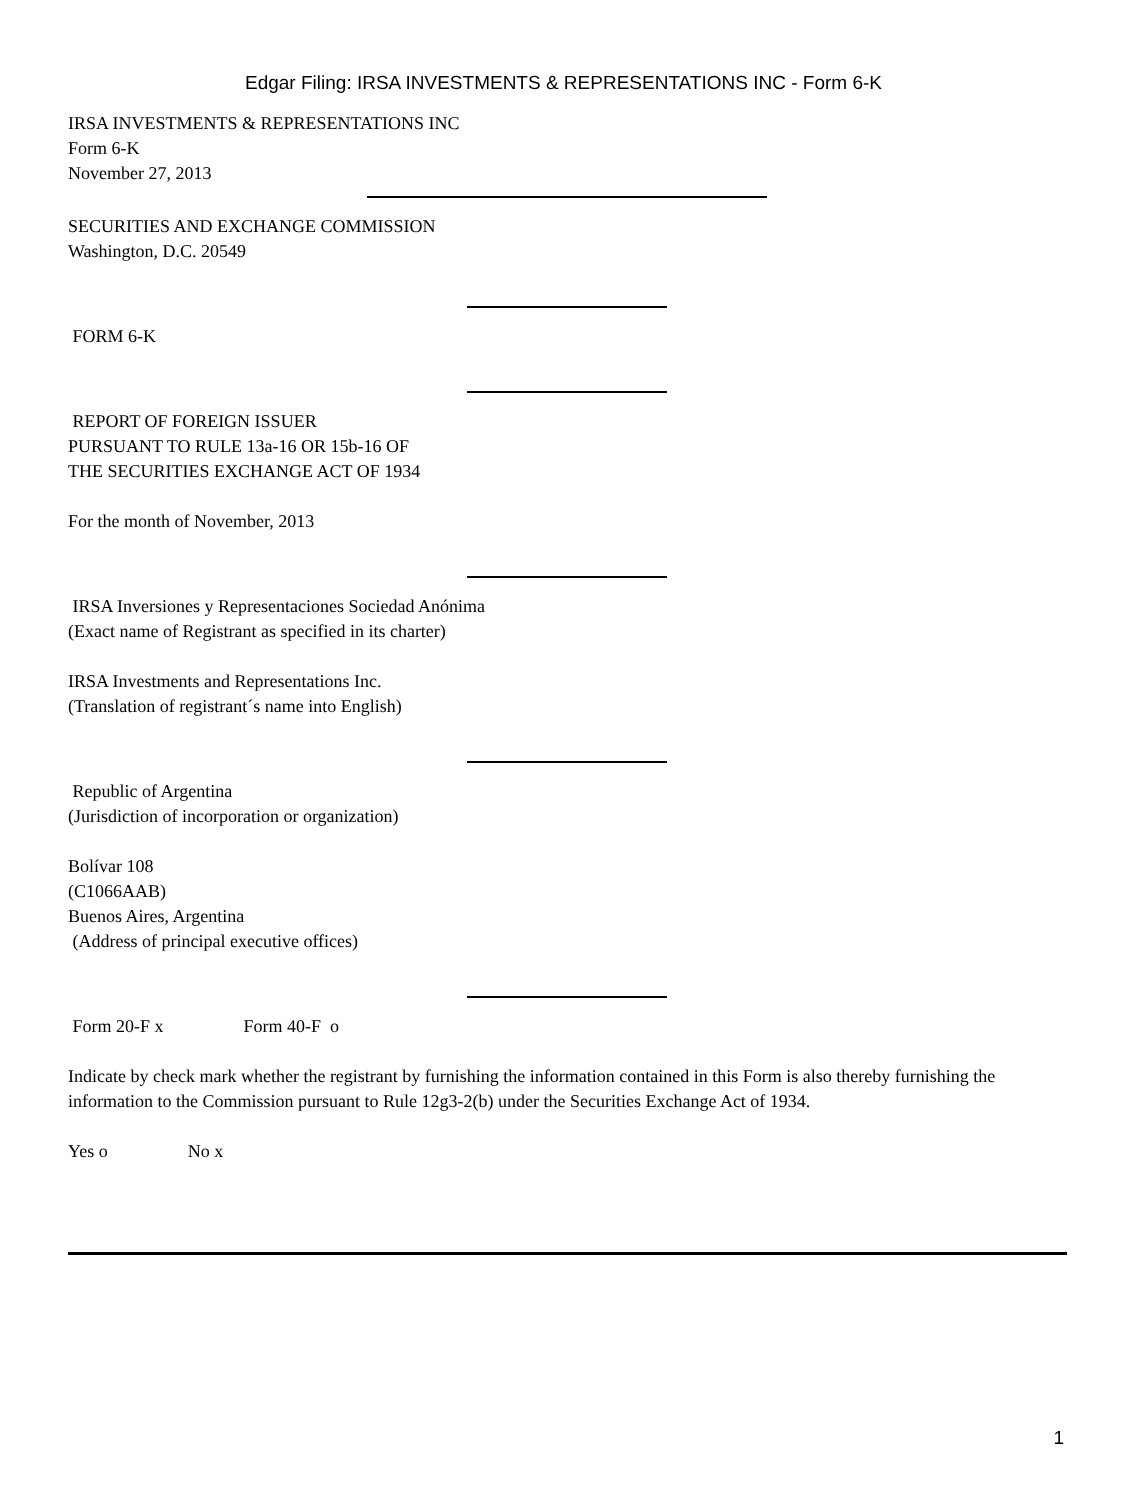Edgar Filing: IRSA INVESTMENTS & REPRESENTATIONS INC - Form 6-K
IRSA INVESTMENTS & REPRESENTATIONS INC
Form 6-K
November 27, 2013
SECURITIES AND EXCHANGE COMMISSION
Washington, D.C. 20549
FORM 6-K
REPORT OF FOREIGN ISSUER
PURSUANT TO RULE 13a-16 OR 15b-16 OF
THE SECURITIES EXCHANGE ACT OF 1934
For the month of November, 2013
IRSA Inversiones y Representaciones Sociedad Anónima
(Exact name of Registrant as specified in its charter)
IRSA Investments and Representations Inc.
(Translation of registrant´s name into English)
Republic of Argentina
(Jurisdiction of incorporation or organization)
Bolívar 108
(C1066AAB)
Buenos Aires, Argentina
(Address of principal executive offices)
Form 20-F x Form 40-F o
Indicate by check mark whether the registrant by furnishing the information contained in this Form is also thereby furnishing the information to the Commission pursuant to Rule 12g3-2(b) under the Securities Exchange Act of 1934.
Yes o No x
1